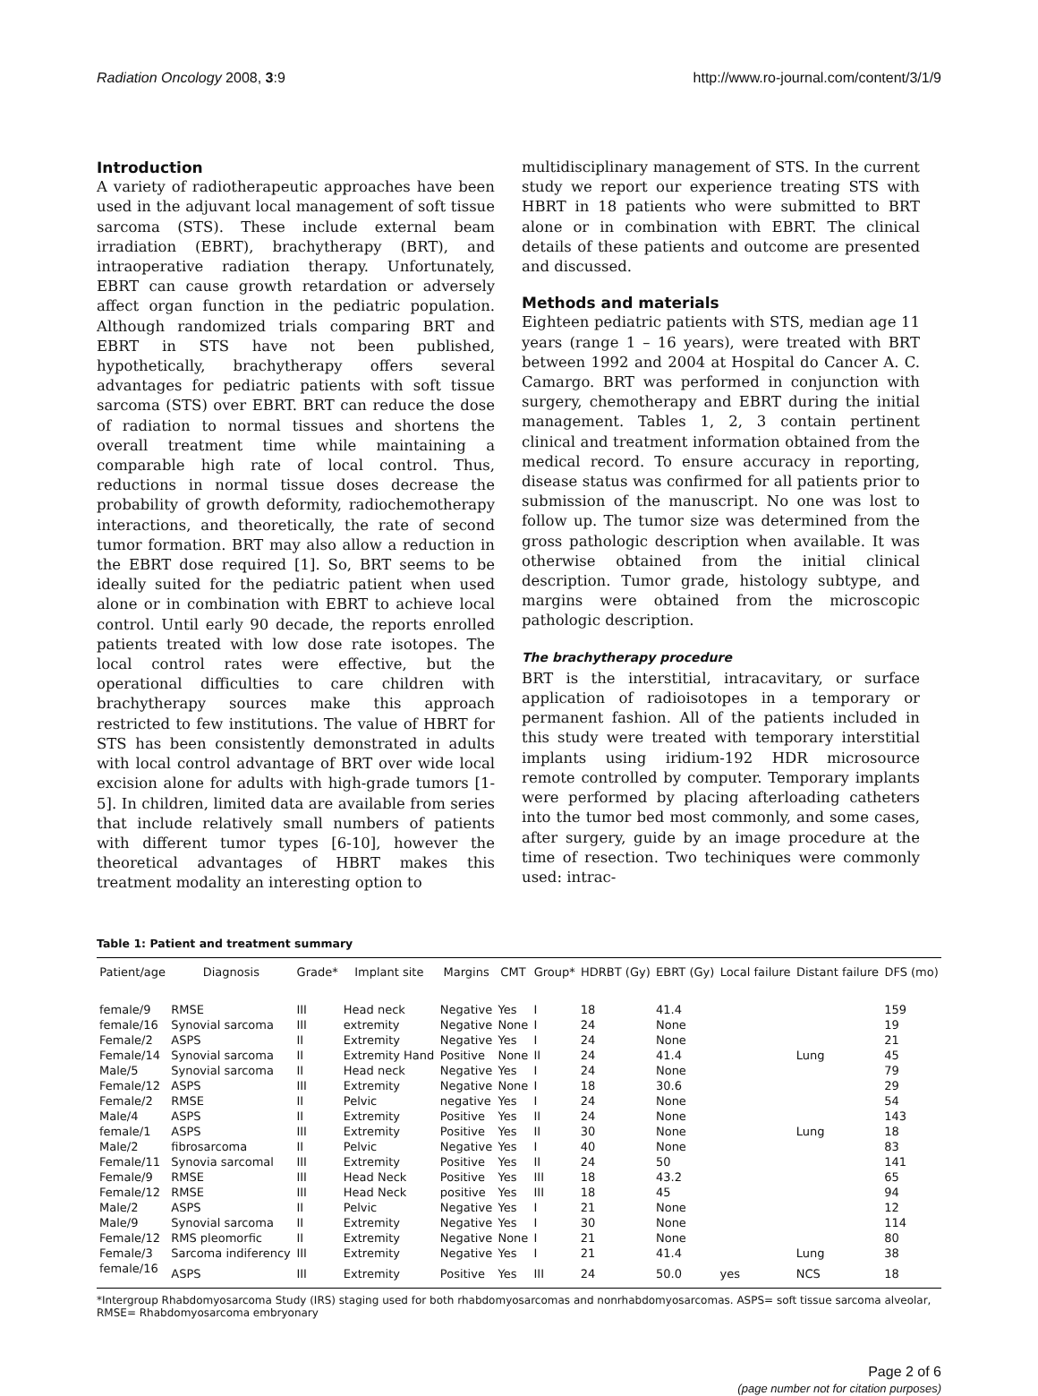Radiation Oncology 2008, 3:9 http://www.ro-journal.com/content/3/1/9
Introduction
A variety of radiotherapeutic approaches have been used in the adjuvant local management of soft tissue sarcoma (STS). These include external beam irradiation (EBRT), brachytherapy (BRT), and intraoperative radiation therapy. Unfortunately, EBRT can cause growth retardation or adversely affect organ function in the pediatric population. Although randomized trials comparing BRT and EBRT in STS have not been published, hypothetically, brachytherapy offers several advantages for pediatric patients with soft tissue sarcoma (STS) over EBRT. BRT can reduce the dose of radiation to normal tissues and shortens the overall treatment time while maintaining a comparable high rate of local control. Thus, reductions in normal tissue doses decrease the probability of growth deformity, radiochemotherapy interactions, and theoretically, the rate of second tumor formation. BRT may also allow a reduction in the EBRT dose required [1]. So, BRT seems to be ideally suited for the pediatric patient when used alone or in combination with EBRT to achieve local control. Until early 90 decade, the reports enrolled patients treated with low dose rate isotopes. The local control rates were effective, but the operational difficulties to care children with brachytherapy sources make this approach restricted to few institutions. The value of HBRT for STS has been consistently demonstrated in adults with local control advantage of BRT over wide local excision alone for adults with high-grade tumors [1-5]. In children, limited data are available from series that include relatively small numbers of patients with different tumor types [6-10], however the theoretical advantages of HBRT makes this treatment modality an interesting option to
multidisciplinary management of STS. In the current study we report our experience treating STS with HBRT in 18 patients who were submitted to BRT alone or in combination with EBRT. The clinical details of these patients and outcome are presented and discussed.
Methods and materials
Eighteen pediatric patients with STS, median age 11 years (range 1 – 16 years), were treated with BRT between 1992 and 2004 at Hospital do Cancer A. C. Camargo. BRT was performed in conjunction with surgery, chemotherapy and EBRT during the initial management. Tables 1, 2, 3 contain pertinent clinical and treatment information obtained from the medical record. To ensure accuracy in reporting, disease status was confirmed for all patients prior to submission of the manuscript. No one was lost to follow up. The tumor size was determined from the gross pathologic description when available. It was otherwise obtained from the initial clinical description. Tumor grade, histology subtype, and margins were obtained from the microscopic pathologic description.
The brachytherapy procedure
BRT is the interstitial, intracavitary, or surface application of radioisotopes in a temporary or permanent fashion. All of the patients included in this study were treated with temporary interstitial implants using iridium-192 HDR microsource remote controlled by computer. Temporary implants were performed by placing afterloading catheters into the tumor bed most commonly, and some cases, after surgery, guide by an image procedure at the time of resection. Two techiniques were commonly used: intrac-
Table 1: Patient and treatment summary
| Patient/age | Diagnosis | Grade* | Implant site | Margins | CMT | Group* | HDRBT (Gy) | EBRT (Gy) | Local failure | Distant failure | DFS (mo) |
| --- | --- | --- | --- | --- | --- | --- | --- | --- | --- | --- | --- |
| female/9 | RMSE | III | Head neck | Negative | Yes | I | 18 | 41.4 | | | 159 |
| female/16 | Synovial sarcoma | III | extremity | Negative | None | I | 24 | None | | | 19 |
| Female/2 | ASPS | II | Extremity | Negative | Yes | I | 24 | None | | | 21 |
| Female/14 | Synovial sarcoma | II | Extremity Hand | Positive | None | II | 24 | 41.4 | | Lung | 45 |
| Male/5 | Synovial sarcoma | II | Head neck | Negative | Yes | I | 24 | None | | | 79 |
| Female/12 | ASPS | III | Extremity | Negative | None | I | 18 | 30.6 | | | 29 |
| Female/2 | RMSE | II | Pelvic | negative | Yes | I | 24 | None | | | 54 |
| Male/4 | ASPS | II | Extremity | Positive | Yes | II | 24 | None | | | 143 |
| female/1 | ASPS | III | Extremity | Positive | Yes | II | 30 | None | | Lung | 18 |
| Male/2 | fibrosarcoma | II | Pelvic | Negative | Yes | I | 40 | None | | | 83 |
| Female/11 | Synovia sarcomal | III | Extremity | Positive | Yes | II | 24 | 50 | | | 141 |
| Female/9 | RMSE | III | Head Neck | Positive | Yes | III | 18 | 43.2 | | | 65 |
| Female/12 | RMSE | III | Head Neck | positive | Yes | III | 18 | 45 | | | 94 |
| Male/2 | ASPS | II | Pelvic | Negative | Yes | I | 21 | None | | | 12 |
| Male/9 | Synovial sarcoma | II | Extremity | Negative | Yes | I | 30 | None | | | 114 |
| Female/12 | RMS pleomorfic | II | Extremity | Negative | None | I | 21 | None | | | 80 |
| Female/3 | Sarcoma indiferency | III | Extremity | Negative | Yes | I | 21 | 41.4 | | Lung | 38 |
| female/16 | ASPS | III | Extremity | Positive | Yes | III | 24 | 50.0 | yes | NCS | 18 |
*Intergroup Rhabdomyosarcoma Study (IRS) staging used for both rhabdomyosarcomas and nonrhabdomyosarcomas. ASPS= soft tissue sarcoma alveolar, RMSE= Rhabdomyosarcoma embryonary
Page 2 of 6
(page number not for citation purposes)